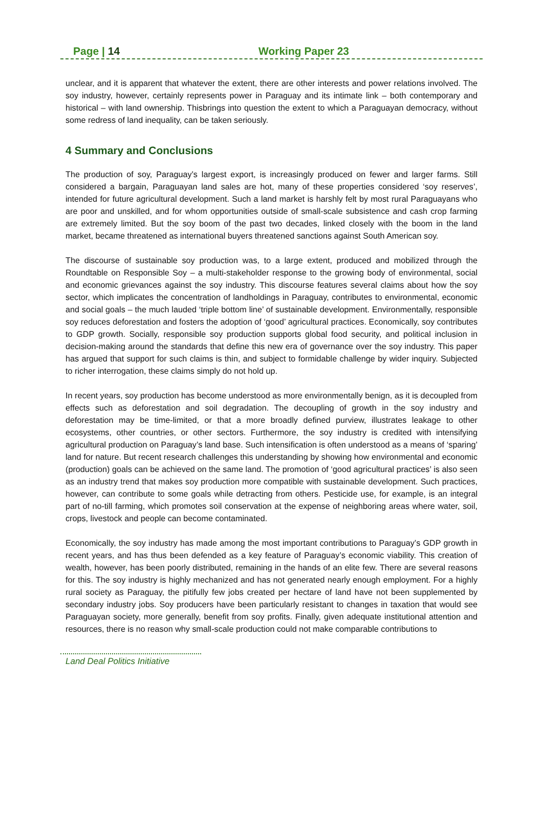Page | 14 Working Paper 23
unclear, and it is apparent that whatever the extent, there are other interests and power relations involved. The soy industry, however, certainly represents power in Paraguay and its intimate link – both contemporary and historical – with land ownership. Thisbrings into question the extent to which a Paraguayan democracy, without some redress of land inequality, can be taken seriously.
4 Summary and Conclusions
The production of soy, Paraguay’s largest export, is increasingly produced on fewer and larger farms. Still considered a bargain, Paraguayan land sales are hot, many of these properties considered ‘soy reserves’, intended for future agricultural development. Such a land market is harshly felt by most rural Paraguayans who are poor and unskilled, and for whom opportunities outside of small-scale subsistence and cash crop farming are extremely limited. But the soy boom of the past two decades, linked closely with the boom in the land market, became threatened as international buyers threatened sanctions against South American soy.
The discourse of sustainable soy production was, to a large extent, produced and mobilized through the Roundtable on Responsible Soy – a multi-stakeholder response to the growing body of environmental, social and economic grievances against the soy industry. This discourse features several claims about how the soy sector, which implicates the concentration of landholdings in Paraguay, contributes to environmental, economic and social goals – the much lauded ‘triple bottom line’ of sustainable development. Environmentally, responsible soy reduces deforestation and fosters the adoption of ‘good’ agricultural practices. Economically, soy contributes to GDP growth. Socially, responsible soy production supports global food security, and political inclusion in decision-making around the standards that define this new era of governance over the soy industry. This paper has argued that support for such claims is thin, and subject to formidable challenge by wider inquiry. Subjected to richer interrogation, these claims simply do not hold up.
In recent years, soy production has become understood as more environmentally benign, as it is decoupled from effects such as deforestation and soil degradation. The decoupling of growth in the soy industry and deforestation may be time-limited, or that a more broadly defined purview, illustrates leakage to other ecosystems, other countries, or other sectors. Furthermore, the soy industry is credited with intensifying agricultural production on Paraguay’s land base. Such intensification is often understood as a means of ‘sparing’ land for nature. But recent research challenges this understanding by showing how environmental and economic (production) goals can be achieved on the same land. The promotion of ‘good agricultural practices’ is also seen as an industry trend that makes soy production more compatible with sustainable development. Such practices, however, can contribute to some goals while detracting from others. Pesticide use, for example, is an integral part of no-till farming, which promotes soil conservation at the expense of neighboring areas where water, soil, crops, livestock and people can become contaminated.
Economically, the soy industry has made among the most important contributions to Paraguay’s GDP growth in recent years, and has thus been defended as a key feature of Paraguay’s economic viability. This creation of wealth, however, has been poorly distributed, remaining in the hands of an elite few. There are several reasons for this. The soy industry is highly mechanized and has not generated nearly enough employment. For a highly rural society as Paraguay, the pitifully few jobs created per hectare of land have not been supplemented by secondary industry jobs. Soy producers have been particularly resistant to changes in taxation that would see Paraguayan society, more generally, benefit from soy profits. Finally, given adequate institutional attention and resources, there is no reason why small-scale production could not make comparable contributions to
Land Deal Politics Initiative